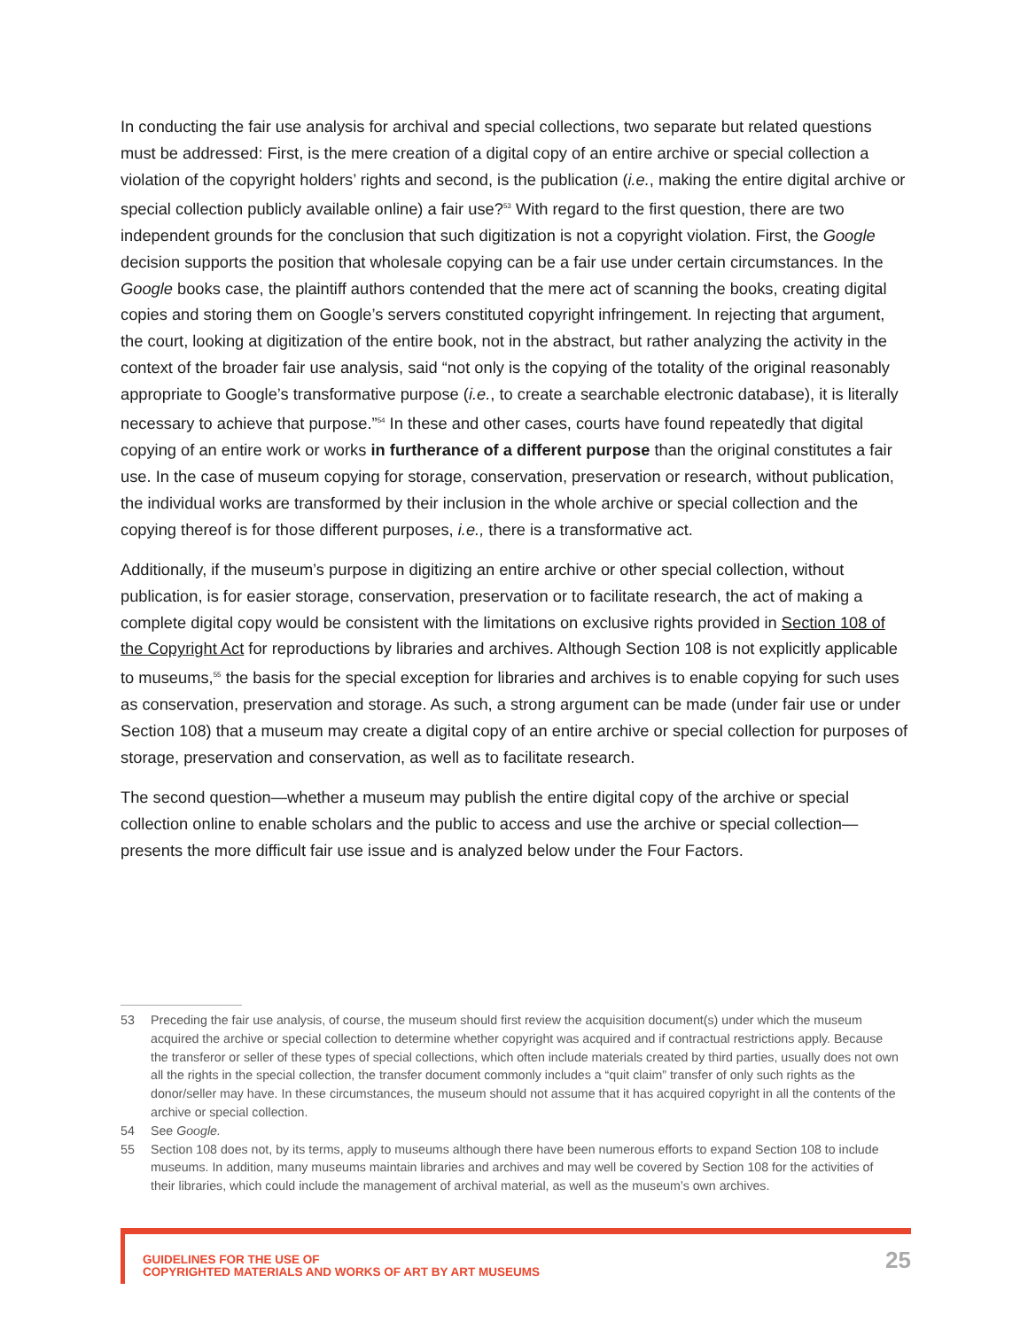In conducting the fair use analysis for archival and special collections, two separate but related questions must be addressed: First, is the mere creation of a digital copy of an entire archive or special collection a violation of the copyright holders’ rights and second, is the publication (i.e., making the entire digital archive or special collection publicly available online) a fair use?<sup>53</sup> With regard to the first question, there are two independent grounds for the conclusion that such digitization is not a copyright violation. First, the Google decision supports the position that wholesale copying can be a fair use under certain circumstances. In the Google books case, the plaintiff authors contended that the mere act of scanning the books, creating digital copies and storing them on Google’s servers constituted copyright infringement. In rejecting that argument, the court, looking at digitization of the entire book, not in the abstract, but rather analyzing the activity in the context of the broader fair use analysis, said “not only is the copying of the totality of the original reasonably appropriate to Google’s transformative purpose (i.e., to create a searchable electronic database), it is literally necessary to achieve that purpose.”<sup>54</sup> In these and other cases, courts have found repeatedly that digital copying of an entire work or works in furtherance of a different purpose than the original constitutes a fair use. In the case of museum copying for storage, conservation, preservation or research, without publication, the individual works are transformed by their inclusion in the whole archive or special collection and the copying thereof is for those different purposes, i.e., there is a transformative act.
Additionally, if the museum’s purpose in digitizing an entire archive or other special collection, without publication, is for easier storage, conservation, preservation or to facilitate research, the act of making a complete digital copy would be consistent with the limitations on exclusive rights provided in Section 108 of the Copyright Act for reproductions by libraries and archives. Although Section 108 is not explicitly applicable to museums,<sup>55</sup> the basis for the special exception for libraries and archives is to enable copying for such uses as conservation, preservation and storage. As such, a strong argument can be made (under fair use or under Section 108) that a museum may create a digital copy of an entire archive or special collection for purposes of storage, preservation and conservation, as well as to facilitate research.
The second question—whether a museum may publish the entire digital copy of the archive or special collection online to enable scholars and the public to access and use the archive or special collection—presents the more difficult fair use issue and is analyzed below under the Four Factors.
53 Preceding the fair use analysis, of course, the museum should first review the acquisition document(s) under which the museum acquired the archive or special collection to determine whether copyright was acquired and if contractual restrictions apply. Because the transferor or seller of these types of special collections, which often include materials created by third parties, usually does not own all the rights in the special collection, the transfer document commonly includes a “quit claim” transfer of only such rights as the donor/seller may have. In these circumstances, the museum should not assume that it has acquired copyright in all the contents of the archive or special collection.
54 See Google.
55 Section 108 does not, by its terms, apply to museums although there have been numerous efforts to expand Section 108 to include museums. In addition, many museums maintain libraries and archives and may well be covered by Section 108 for the activities of their libraries, which could include the management of archival material, as well as the museum’s own archives.
GUIDELINES FOR THE USE OF
COPYRIGHTED MATERIALS AND WORKS OF ART BY ART MUSEUMS
25